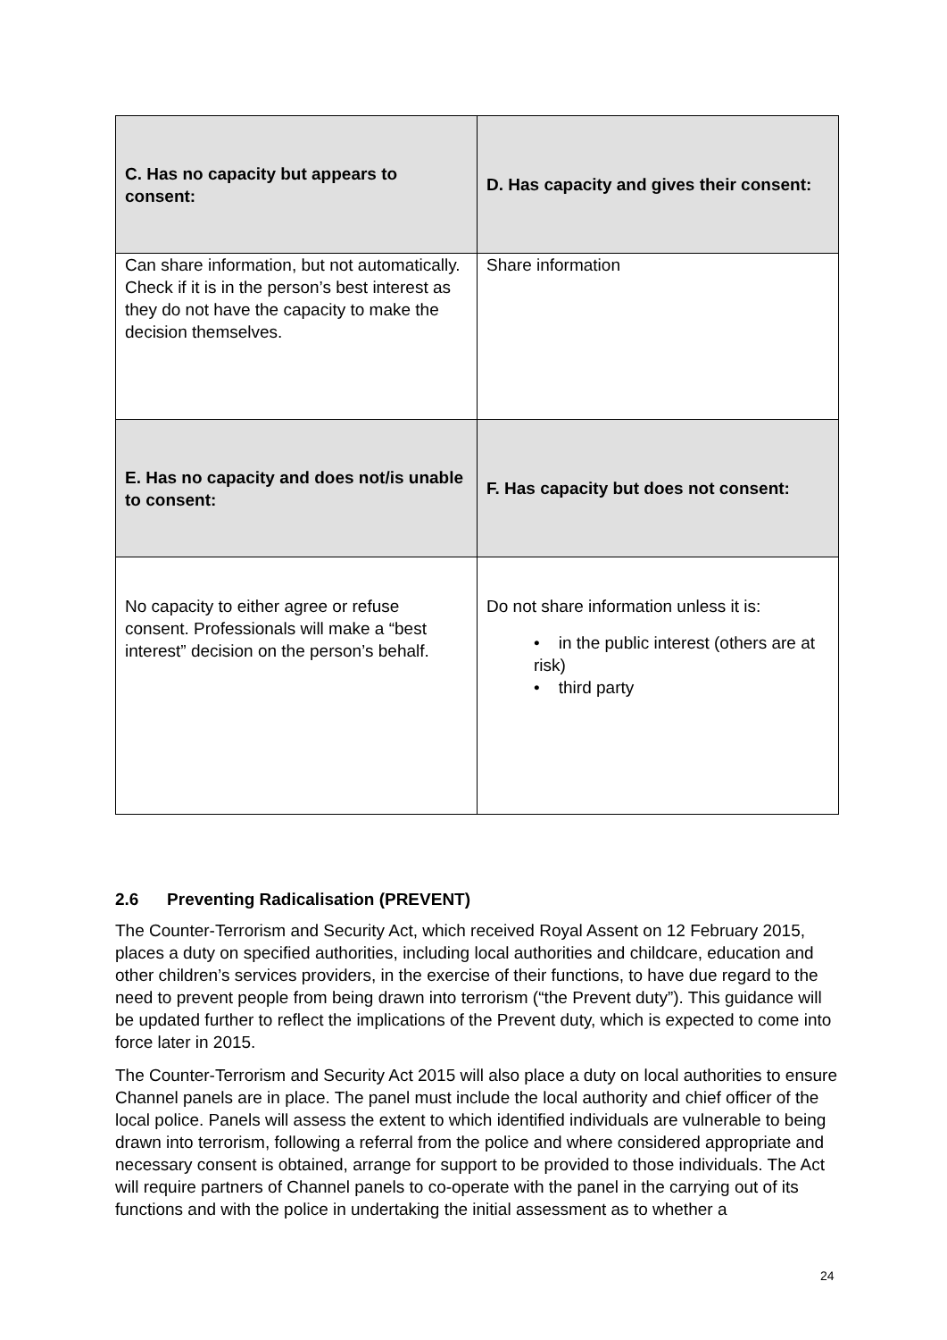| C. Has no capacity but appears to consent: | D. Has capacity and gives their consent: |
| Can share information, but not automatically. Check if it is in the person’s best interest as they do not have the capacity to make the decision themselves. | Share information |
| E. Has no capacity and does not/is unable to consent: | F. Has capacity but does not consent: |
| No capacity to either agree or refuse consent. Professionals will make a “best interest” decision on the person’s behalf. | Do not share information unless it is: • in the public interest (others are at risk) • third party |
2.6 Preventing Radicalisation (PREVENT)
The Counter-Terrorism and Security Act, which received Royal Assent on 12 February 2015, places a duty on specified authorities, including local authorities and childcare, education and other children’s services providers, in the exercise of their functions, to have due regard to the need to prevent people from being drawn into terrorism (“the Prevent duty”). This guidance will be updated further to reflect the implications of the Prevent duty, which is expected to come into force later in 2015.
The Counter-Terrorism and Security Act 2015 will also place a duty on local authorities to ensure Channel panels are in place. The panel must include the local authority and chief officer of the local police. Panels will assess the extent to which identified individuals are vulnerable to being drawn into terrorism, following a referral from the police and where considered appropriate and necessary consent is obtained, arrange for support to be provided to those individuals. The Act will require partners of Channel panels to co-operate with the panel in the carrying out of its functions and with the police in undertaking the initial assessment as to whether a
24